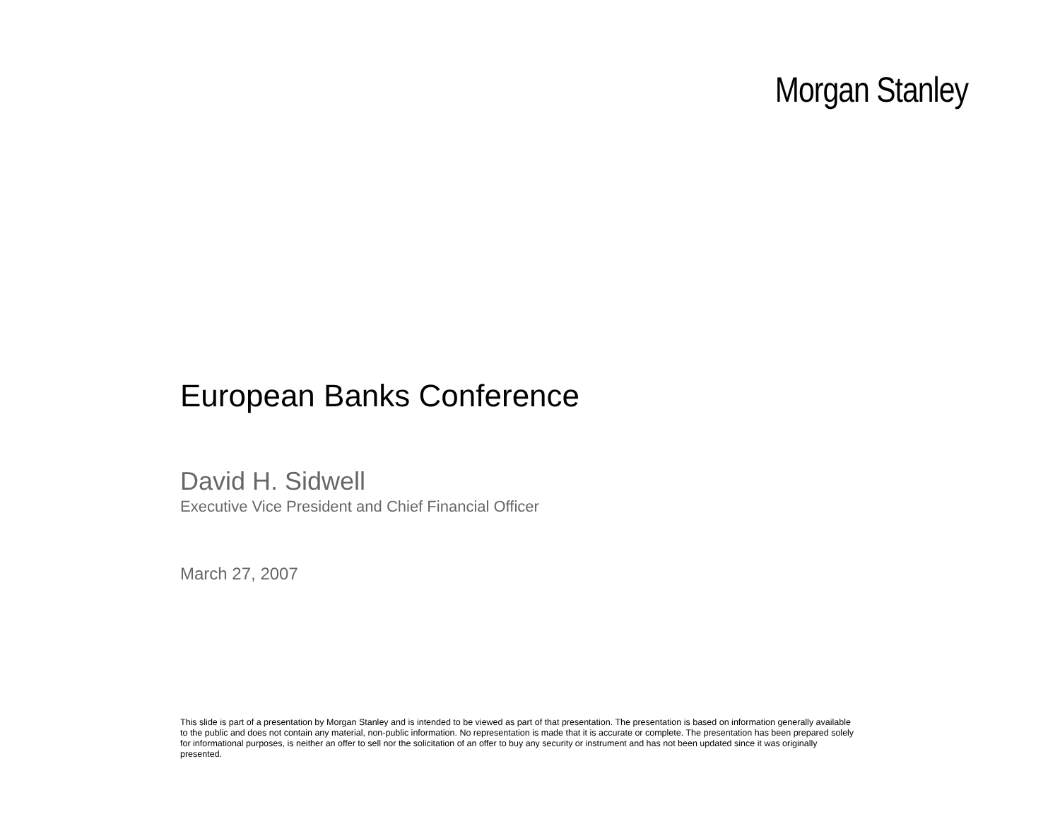Morgan Stanley
European Banks Conference
David H. Sidwell
Executive Vice President and Chief Financial Officer
March 27, 2007
This slide is part of a presentation by Morgan Stanley and is intended to be viewed as part of that presentation. The presentation is based on information generally available to the public and does not contain any material, non-public information. No representation is made that it is accurate or complete. The presentation has been prepared solely for informational purposes, is neither an offer to sell nor the solicitation of an offer to buy any security or instrument and has not been updated since it was originally presented.